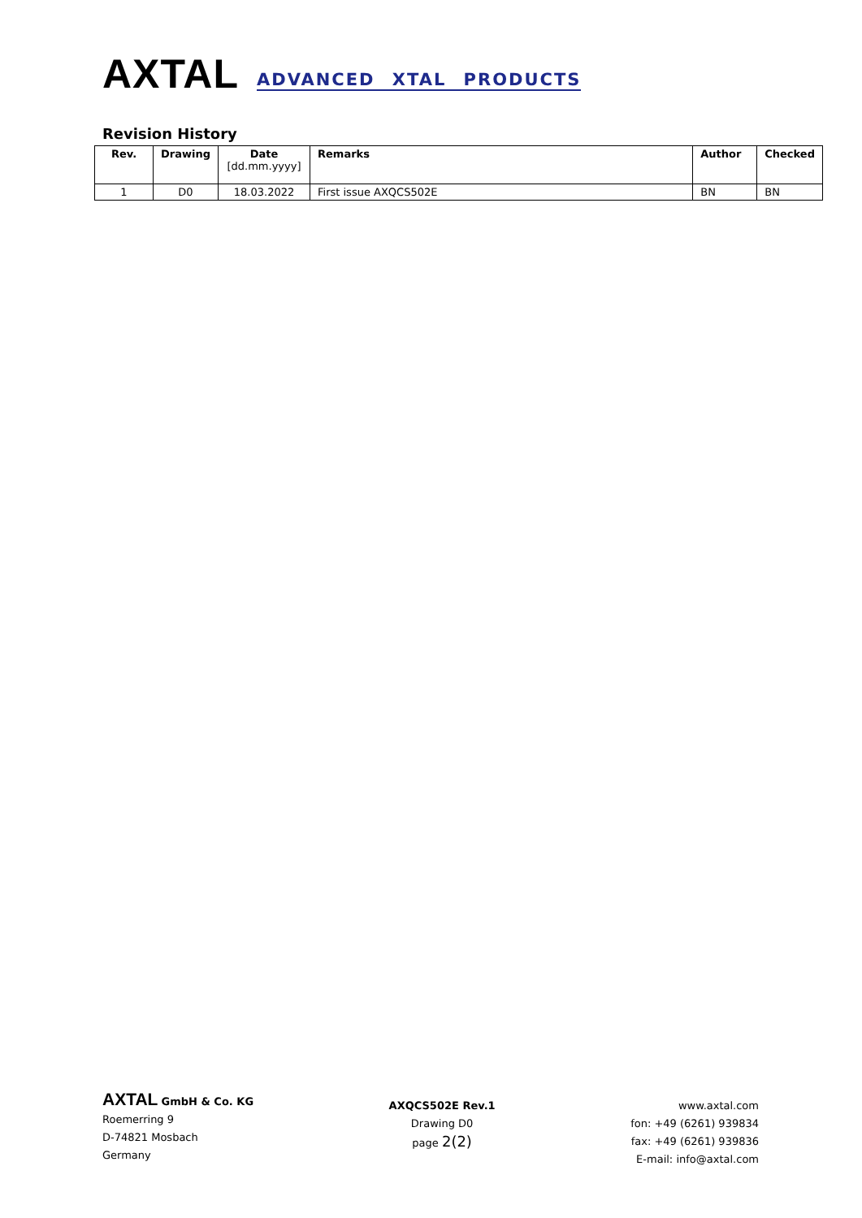AXTAL ADVANCED XTAL PRODUCTS
Revision History
| Rev. | Drawing | Date [dd.mm.yyyy] | Remarks | Author | Checked |
| --- | --- | --- | --- | --- | --- |
| 1 | D0 | 18.03.2022 | First issue AXQCS502E | BN | BN |
AXTAL GmbH & Co. KG
Roemerring 9
D-74821 Mosbach
Germany
AXQCS502E Rev.1
Drawing D0
page 2(2)
www.axtal.com
fon: +49 (6261) 939834
fax: +49 (6261) 939836
E-mail: info@axtal.com